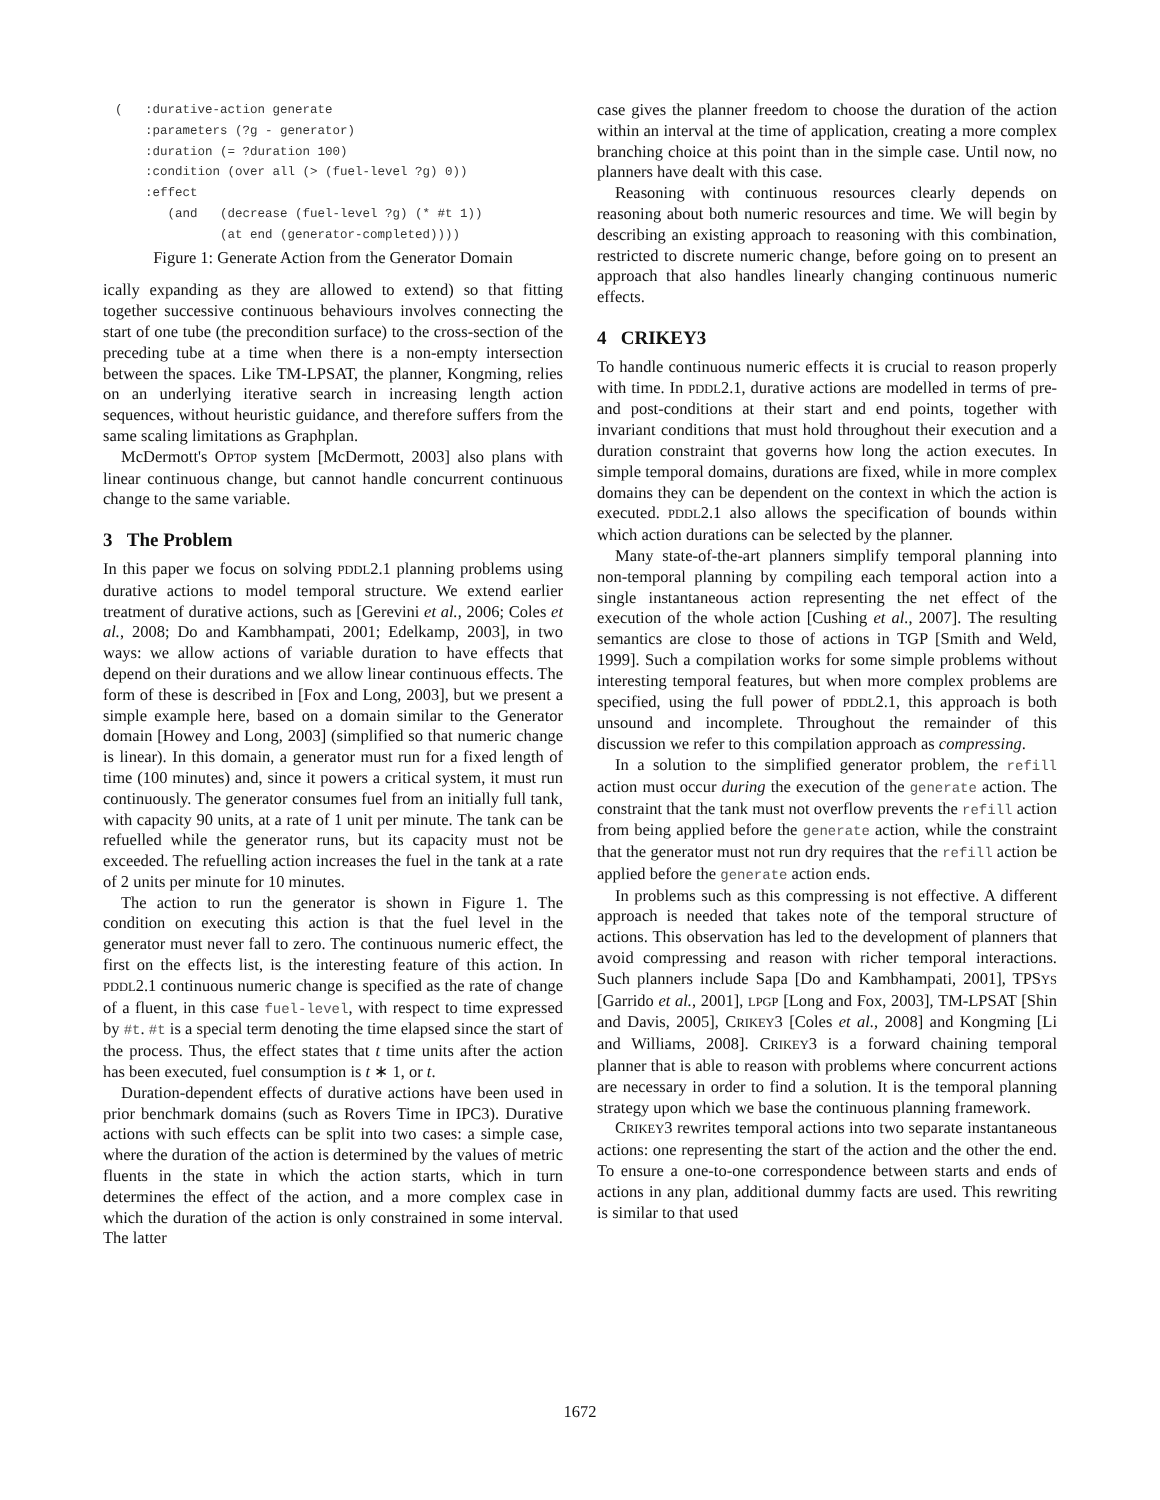(   :durative-action generate
    :parameters (?g - generator)
    :duration (= ?duration 100)
    :condition (over all (> (fuel-level ?g) 0))
    :effect
       (and   (decrease (fuel-level ?g) (* #t 1))
              (at end (generator-completed))))
Figure 1: Generate Action from the Generator Domain
ically expanding as they are allowed to extend) so that fitting together successive continuous behaviours involves connecting the start of one tube (the precondition surface) to the cross-section of the preceding tube at a time when there is a non-empty intersection between the spaces. Like TM-LPSAT, the planner, Kongming, relies on an underlying iterative search in increasing length action sequences, without heuristic guidance, and therefore suffers from the same scaling limitations as Graphplan.
McDermott's OPTOP system [McDermott, 2003] also plans with linear continuous change, but cannot handle concurrent continuous change to the same variable.
3 The Problem
In this paper we focus on solving PDDL2.1 planning problems using durative actions to model temporal structure. We extend earlier treatment of durative actions, such as [Gerevini et al., 2006; Coles et al., 2008; Do and Kambhampati, 2001; Edelkamp, 2003], in two ways: we allow actions of variable duration to have effects that depend on their durations and we allow linear continuous effects. The form of these is described in [Fox and Long, 2003], but we present a simple example here, based on a domain similar to the Generator domain [Howey and Long, 2003] (simplified so that numeric change is linear). In this domain, a generator must run for a fixed length of time (100 minutes) and, since it powers a critical system, it must run continuously. The generator consumes fuel from an initially full tank, with capacity 90 units, at a rate of 1 unit per minute. The tank can be refuelled while the generator runs, but its capacity must not be exceeded. The refuelling action increases the fuel in the tank at a rate of 2 units per minute for 10 minutes.
The action to run the generator is shown in Figure 1. The condition on executing this action is that the fuel level in the generator must never fall to zero. The continuous numeric effect, the first on the effects list, is the interesting feature of this action. In PDDL2.1 continuous numeric change is specified as the rate of change of a fluent, in this case fuel-level, with respect to time expressed by #t. #t is a special term denoting the time elapsed since the start of the process. Thus, the effect states that t time units after the action has been executed, fuel consumption is t ∗ 1, or t.
Duration-dependent effects of durative actions have been used in prior benchmark domains (such as Rovers Time in IPC3). Durative actions with such effects can be split into two cases: a simple case, where the duration of the action is determined by the values of metric fluents in the state in which the action starts, which in turn determines the effect of the action, and a more complex case in which the duration of the action is only constrained in some interval. The latter
case gives the planner freedom to choose the duration of the action within an interval at the time of application, creating a more complex branching choice at this point than in the simple case. Until now, no planners have dealt with this case.
Reasoning with continuous resources clearly depends on reasoning about both numeric resources and time. We will begin by describing an existing approach to reasoning with this combination, restricted to discrete numeric change, before going on to present an approach that also handles linearly changing continuous numeric effects.
4 CRIKEY3
To handle continuous numeric effects it is crucial to reason properly with time. In PDDL2.1, durative actions are modelled in terms of pre- and post-conditions at their start and end points, together with invariant conditions that must hold throughout their execution and a duration constraint that governs how long the action executes. In simple temporal domains, durations are fixed, while in more complex domains they can be dependent on the context in which the action is executed. PDDL2.1 also allows the specification of bounds within which action durations can be selected by the planner.
Many state-of-the-art planners simplify temporal planning into non-temporal planning by compiling each temporal action into a single instantaneous action representing the net effect of the execution of the whole action [Cushing et al., 2007]. The resulting semantics are close to those of actions in TGP [Smith and Weld, 1999]. Such a compilation works for some simple problems without interesting temporal features, but when more complex problems are specified, using the full power of PDDL2.1, this approach is both unsound and incomplete. Throughout the remainder of this discussion we refer to this compilation approach as compressing.
In a solution to the simplified generator problem, the refill action must occur during the execution of the generate action. The constraint that the tank must not overflow prevents the refill action from being applied before the generate action, while the constraint that the generator must not run dry requires that the refill action be applied before the generate action ends.
In problems such as this compressing is not effective. A different approach is needed that takes note of the temporal structure of actions. This observation has led to the development of planners that avoid compressing and reason with richer temporal interactions. Such planners include Sapa [Do and Kambhampati, 2001], TPSYS [Garrido et al., 2001], LPGP [Long and Fox, 2003], TM-LPSAT [Shin and Davis, 2005], CRIKEY3 [Coles et al., 2008] and Kongming [Li and Williams, 2008]. CRIKEY3 is a forward chaining temporal planner that is able to reason with problems where concurrent actions are necessary in order to find a solution. It is the temporal planning strategy upon which we base the continuous planning framework.
CRIKEY3 rewrites temporal actions into two separate instantaneous actions: one representing the start of the action and the other the end. To ensure a one-to-one correspondence between starts and ends of actions in any plan, additional dummy facts are used. This rewriting is similar to that used
1672